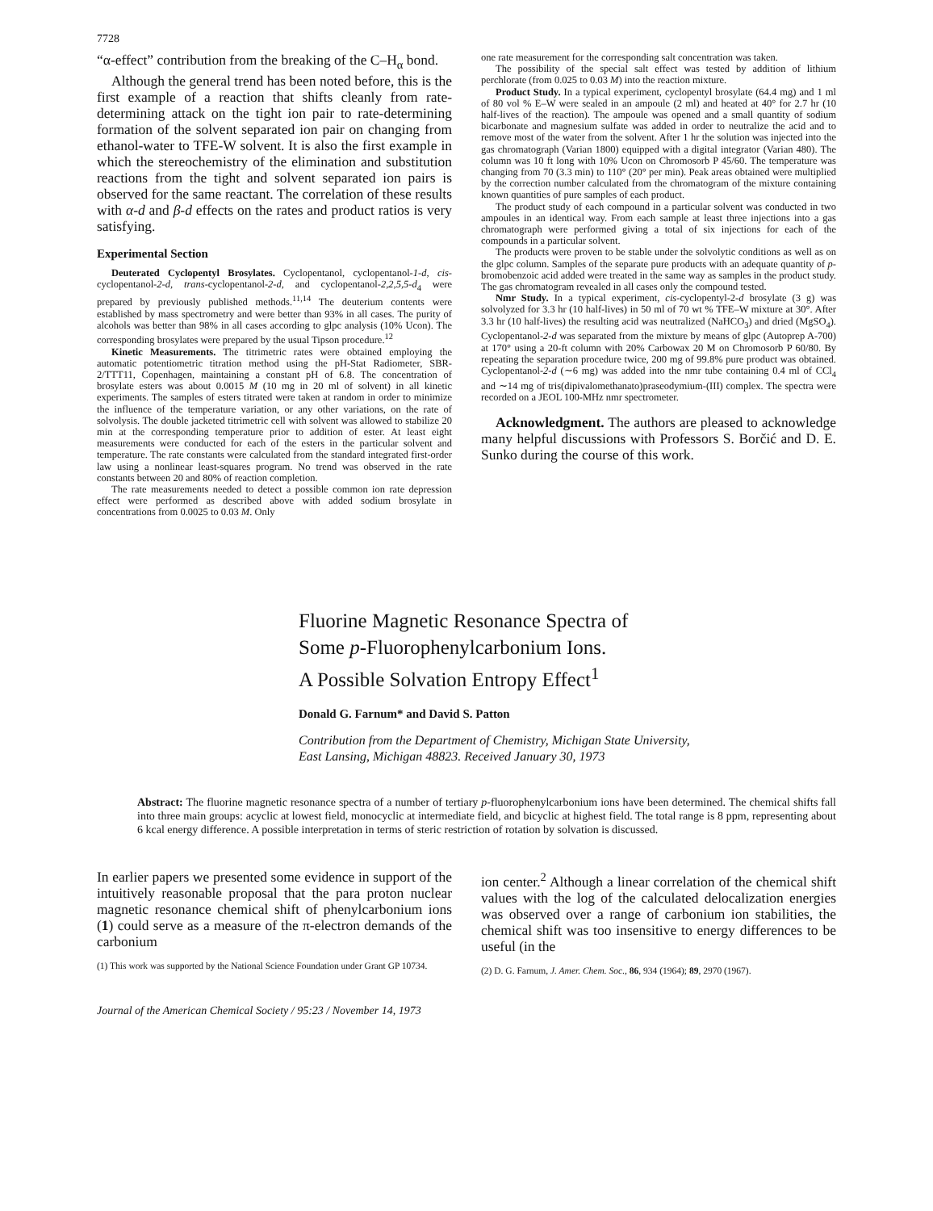7728
“α-effect” contribution from the breaking of the C–H<sub>α</sub> bond.
Although the general trend has been noted before, this is the first example of a reaction that shifts cleanly from rate-determining attack on the tight ion pair to rate-determining formation of the solvent separated ion pair on changing from ethanol-water to TFE-W solvent. It is also the first example in which the stereochemistry of the elimination and substitution reactions from the tight and solvent separated ion pairs is observed for the same reactant. The correlation of these results with α-d and β-d effects on the rates and product ratios is very satisfying.
Experimental Section
Deuterated Cyclopentyl Brosylates. Cyclopentanol, cyclopentanol-1-d, cis-cyclopentanol-2-d, trans-cyclopentanol-2-d, and cyclopentanol-2,2,5,5-d<sub>4</sub> were prepared by previously published methods.<sup>11,14</sup> The deuterium contents were established by mass spectrometry and were better than 93% in all cases. The purity of alcohols was better than 98% in all cases according to glpc analysis (10% Ucon). The corresponding brosylates were prepared by the usual Tipson procedure.<sup>12</sup>
Kinetic Measurements. The titrimetric rates were obtained employing the automatic potentiometric titration method using the pH-Stat Radiometer, SBR-2/TTT11, Copenhagen, maintaining a constant pH of 6.8. The concentration of brosylate esters was about 0.0015 M (10 mg in 20 ml of solvent) in all kinetic experiments. The samples of esters titrated were taken at random in order to minimize the influence of the temperature variation, or any other variations, on the rate of solvolysis. The double jacketed titrimetric cell with solvent was allowed to stabilize 20 min at the corresponding temperature prior to addition of ester. At least eight measurements were conducted for each of the esters in the particular solvent and temperature. The rate constants were calculated from the standard integrated first-order law using a nonlinear least-squares program. No trend was observed in the rate constants between 20 and 80% of reaction completion.
The rate measurements needed to detect a possible common ion rate depression effect were performed as described above with added sodium brosylate in concentrations from 0.0025 to 0.03 M. Only
one rate measurement for the corresponding salt concentration was taken.
The possibility of the special salt effect was tested by addition of lithium perchlorate (from 0.025 to 0.03 M) into the reaction mixture.
Product Study. In a typical experiment, cyclopentyl brosylate (64.4 mg) and 1 ml of 80 vol % E–W were sealed in an ampoule (2 ml) and heated at 40° for 2.7 hr (10 half-lives of the reaction). The ampoule was opened and a small quantity of sodium bicarbonate and magnesium sulfate was added in order to neutralize the acid and to remove most of the water from the solvent. After 1 hr the solution was injected into the gas chromatograph (Varian 1800) equipped with a digital integrator (Varian 480). The column was 10 ft long with 10% Ucon on Chromosorb P 45/60. The temperature was changing from 70 (3.3 min) to 110° (20° per min). Peak areas obtained were multiplied by the correction number calculated from the chromatogram of the mixture containing known quantities of pure samples of each product.
The product study of each compound in a particular solvent was conducted in two ampoules in an identical way. From each sample at least three injections into a gas chromatograph were performed giving a total of six injections for each of the compounds in a particular solvent.
The products were proven to be stable under the solvolytic conditions as well as on the glpc column. Samples of the separate pure products with an adequate quantity of p-bromobenzoic acid added were treated in the same way as samples in the product study. The gas chromatogram revealed in all cases only the compound tested.
Nmr Study. In a typical experiment, cis-cyclopentyl-2-d brosylate (3 g) was solvolyzed for 3.3 hr (10 half-lives) in 50 ml of 70 wt % TFE–W mixture at 30°. After 3.3 hr (10 half-lives) the resulting acid was neutralized (NaHCO<sub>3</sub>) and dried (MgSO<sub>4</sub>). Cyclopentanol-2-d was separated from the mixture by means of glpc (Autoprep A-700) at 170° using a 20-ft column with 20% Carbowax 20 M on Chromosorb P 60/80. By repeating the separation procedure twice, 200 mg of 99.8% pure product was obtained. Cyclopentanol-2-d (∼6 mg) was added into the nmr tube containing 0.4 ml of CCl<sub>4</sub> and ∼14 mg of tris(dipivalomethanato)praseodymium-(III) complex. The spectra were recorded on a JEOL 100-MHz nmr spectrometer.
Acknowledgment. The authors are pleased to acknowledge many helpful discussions with Professors S. Borčić and D. E. Sunko during the course of this work.
Fluorine Magnetic Resonance Spectra of
Some p-Fluorophenylcarbonium Ions.
A Possible Solvation Entropy Effect<sup>1</sup>
Donald G. Farnum* and David S. Patton
Contribution from the Department of Chemistry, Michigan State University,
East Lansing, Michigan 48823. Received January 30, 1973
Abstract: The fluorine magnetic resonance spectra of a number of tertiary p-fluorophenylcarbonium ions have been determined. The chemical shifts fall into three main groups: acyclic at lowest field, monocyclic at intermediate field, and bicyclic at highest field. The total range is 8 ppm, representing about 6 kcal energy difference. A possible interpretation in terms of steric restriction of rotation by solvation is discussed.
In earlier papers we presented some evidence in support of the intuitively reasonable proposal that the para proton nuclear magnetic resonance chemical shift of phenylcarbonium ions (1) could serve as a measure of the π-electron demands of the carbonium
(1) This work was supported by the National Science Foundation under Grant GP 10734.
ion center.<sup>2</sup> Although a linear correlation of the chemical shift values with the log of the calculated delocalization energies was observed over a range of carbonium ion stabilities, the chemical shift was too insensitive to energy differences to be useful (in the
(2) D. G. Farnum, J. Amer. Chem. Soc., 86, 934 (1964); 89, 2970 (1967).
Journal of the American Chemical Society / 95:23 / November 14, 1973